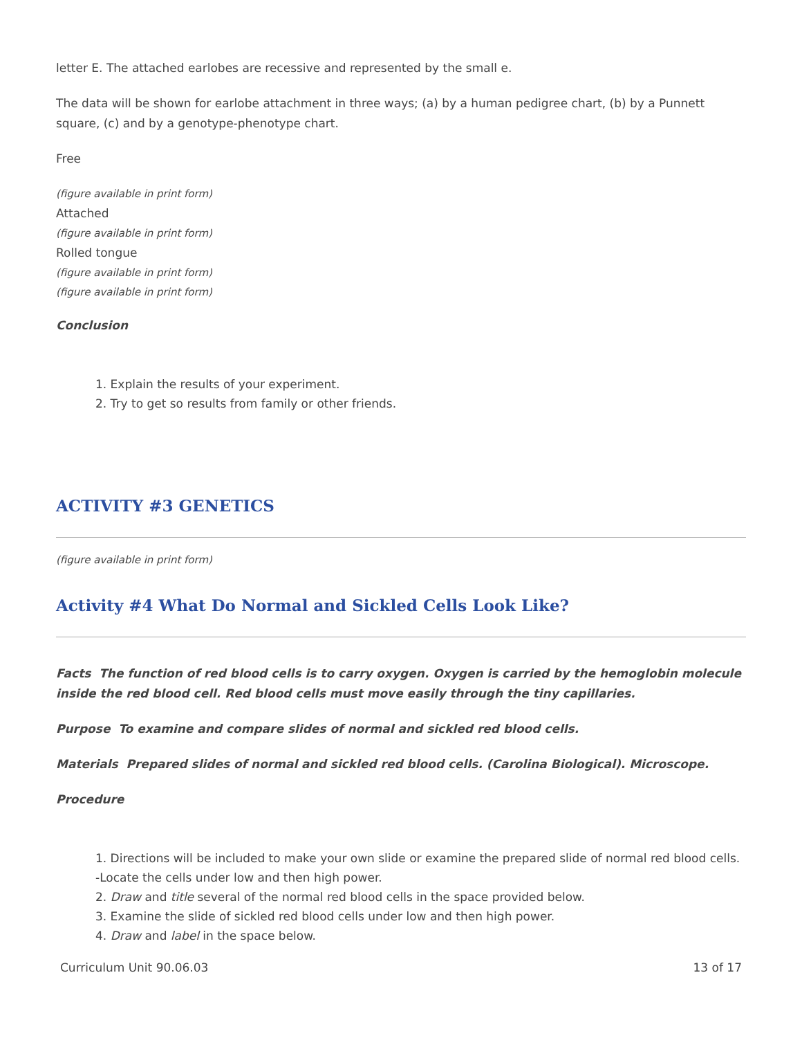letter E. The attached earlobes are recessive and represented by the small e.
The data will be shown for earlobe attachment in three ways; (a) by a human pedigree chart, (b) by a Punnett square, (c) and by a genotype-phenotype chart.
Free
(figure available in print form)
Attached
(figure available in print form)
Rolled tongue
(figure available in print form)
(figure available in print form)
Conclusion
1. Explain the results of your experiment.
2. Try to get so results from family or other friends.
ACTIVITY #3 GENETICS
(figure available in print form)
Activity #4 What Do Normal and Sickled Cells Look Like?
Facts The function of red blood cells is to carry oxygen. Oxygen is carried by the hemoglobin molecule inside the red blood cell. Red blood cells must move easily through the tiny capillaries.
Purpose To examine and compare slides of normal and sickled red blood cells.
Materials Prepared slides of normal and sickled red blood cells. (Carolina Biological). Microscope.
Procedure
1. Directions will be included to make your own slide or examine the prepared slide of normal red blood cells. -Locate the cells under low and then high power.
2. Draw and title several of the normal red blood cells in the space provided below.
3. Examine the slide of sickled red blood cells under low and then high power.
4. Draw and label in the space below.
Curriculum Unit 90.06.03 13 of 17